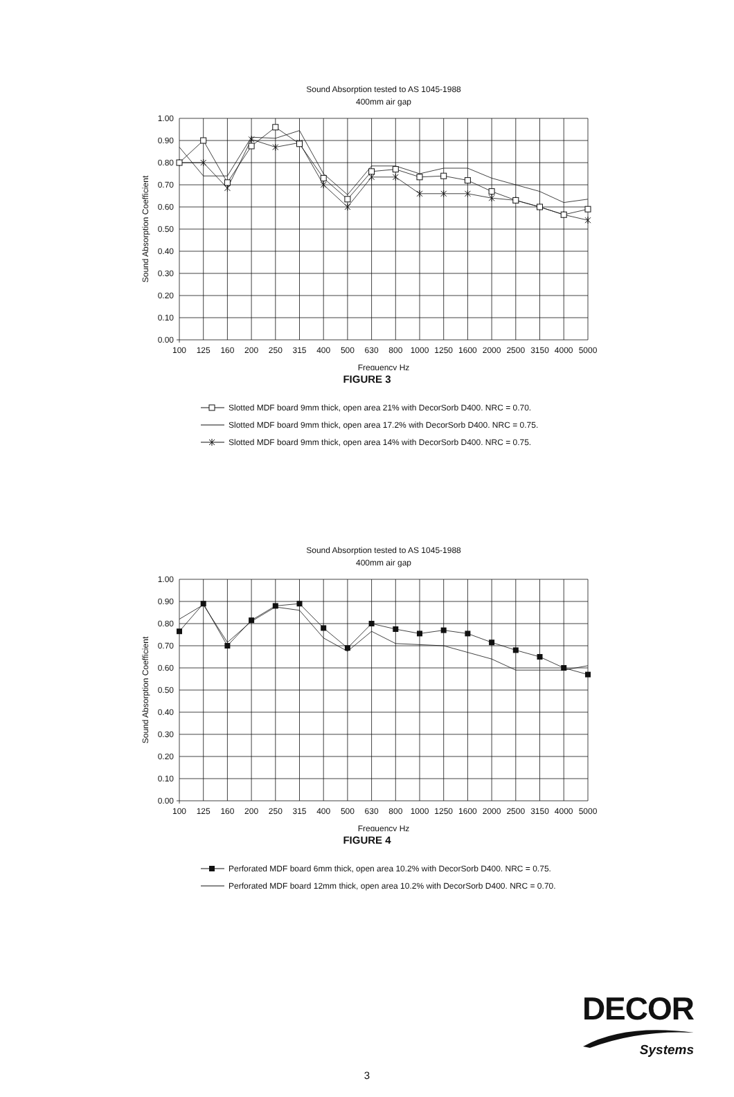Sound Absorption tested to AS 1045-1988
400mm air gap
Sound Absorption Coefficient
1.00
0.90
0.80
0.70
0.60
0.50
0.40
0.30
0.20
0.10
0.00
100
125
160
200
250
315
400
500
630
800
1000
1250
1600
2000
2500
3150
4000
5000
Frequency Hz
FIGURE 3
Slotted MDF board 9mm thick, open area 21% with DecorSorb D400. NRC = 0.70.
Slotted MDF board 9mm thick, open area 17.2% with DecorSorb D400. NRC = 0.75.
Slotted MDF board 9mm thick, open area 14% with DecorSorb D400. NRC = 0.75.
Sound Absorption tested to AS 1045-1988
400mm air gap
Sound Absorption Coefficient
1.00
0.90
0.80
0.70
0.60
0.50
0.40
0.30
0.20
0.10
0.00
100
125
160
200
250
315
400
500
630
800
1000
1250
1600
2000
2500
3150
4000
5000
Frequency Hz
FIGURE 4
Perforated MDF board 6mm thick, open area 10.2% with DecorSorb D400. NRC = 0.75.
Perforated MDF board 12mm thick, open area 10.2% with DecorSorb D400. NRC = 0.70.
DECOR
Systems
3